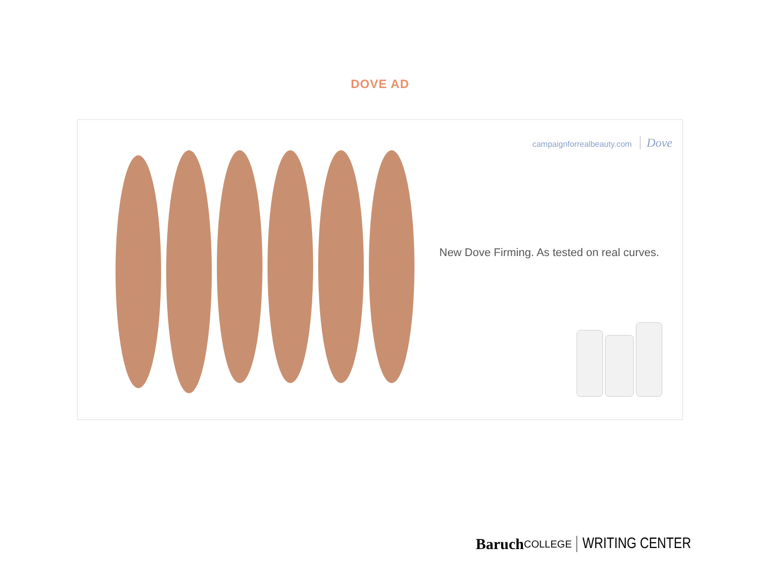DOVE AD
campaignforrealbeauty.com Dove
New Dove Firming. As tested on real curves.
Baruch COLLEGE WRITING CENTER